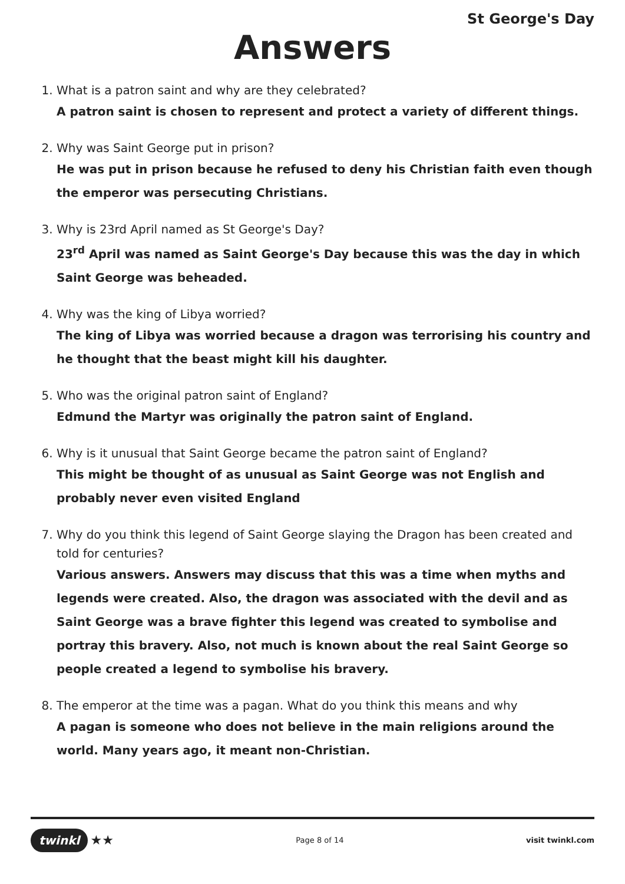St George's Day
Answers
1. What is a patron saint and why are they celebrated?
A patron saint is chosen to represent and protect a variety of different things.
2. Why was Saint George put in prison?
He was put in prison because he refused to deny his Christian faith even though the emperor was persecuting Christians.
3. Why is 23rd April named as St George's Day?
23<sup>rd</sup> April was named as Saint George's Day because this was the day in which Saint George was beheaded.
4. Why was the king of Libya worried?
The king of Libya was worried because a dragon was terrorising his country and he thought that the beast might kill his daughter.
5. Who was the original patron saint of England?
Edmund the Martyr was originally the patron saint of England.
6. Why is it unusual that Saint George became the patron saint of England?
This might be thought of as unusual as Saint George was not English and probably never even visited England
7. Why do you think this legend of Saint George slaying the Dragon has been created and told for centuries?
Various answers. Answers may discuss that this was a time when myths and legends were created. Also, the dragon was associated with the devil and as Saint George was a brave fighter this legend was created to symbolise and portray this bravery. Also, not much is known about the real Saint George so people created a legend to symbolise his bravery.
8. The emperor at the time was a pagan. What do you think this means and why
A pagan is someone who does not believe in the main religions around the world. Many years ago, it meant non-Christian.
twinkl ★★
Page 8 of 14 visit twinkl.com